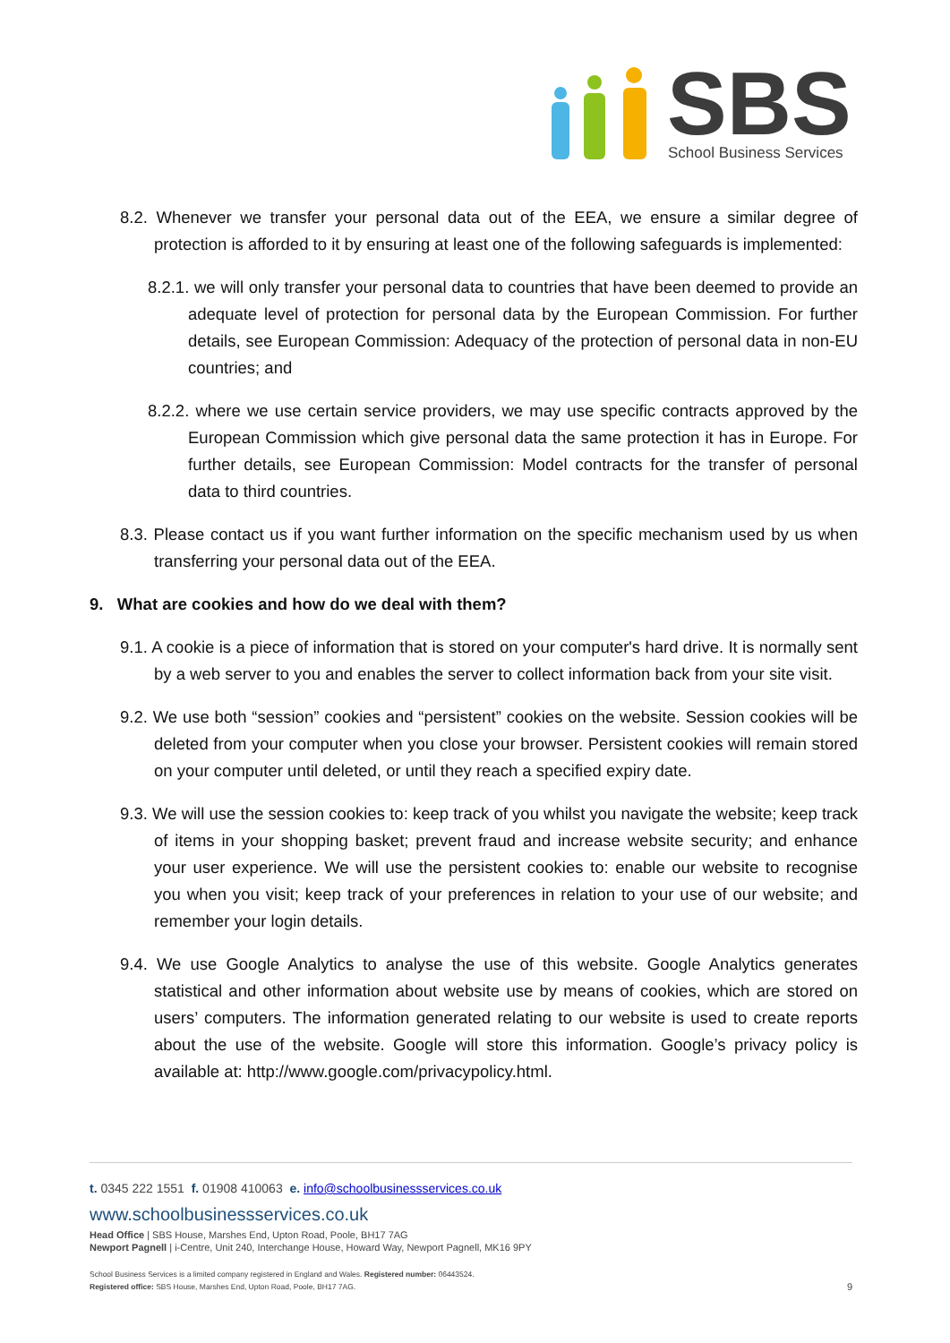SBS
School Business Services
8.2. Whenever we transfer your personal data out of the EEA, we ensure a similar degree of protection is afforded to it by ensuring at least one of the following safeguards is implemented:
8.2.1. we will only transfer your personal data to countries that have been deemed to provide an adequate level of protection for personal data by the European Commission. For further details, see European Commission: Adequacy of the protection of personal data in non-EU countries; and
8.2.2. where we use certain service providers, we may use specific contracts approved by the European Commission which give personal data the same protection it has in Europe. For further details, see European Commission: Model contracts for the transfer of personal data to third countries.
8.3. Please contact us if you want further information on the specific mechanism used by us when transferring your personal data out of the EEA.
9. What are cookies and how do we deal with them?
9.1. A cookie is a piece of information that is stored on your computer's hard drive. It is normally sent by a web server to you and enables the server to collect information back from your site visit.
9.2. We use both “session” cookies and “persistent” cookies on the website. Session cookies will be deleted from your computer when you close your browser. Persistent cookies will remain stored on your computer until deleted, or until they reach a specified expiry date.
9.3. We will use the session cookies to: keep track of you whilst you navigate the website; keep track of items in your shopping basket; prevent fraud and increase website security; and enhance your user experience. We will use the persistent cookies to: enable our website to recognise you when you visit; keep track of your preferences in relation to your use of our website; and remember your login details.
9.4. We use Google Analytics to analyse the use of this website. Google Analytics generates statistical and other information about website use by means of cookies, which are stored on users’ computers. The information generated relating to our website is used to create reports about the use of the website. Google will store this information. Google’s privacy policy is available at: http://www.google.com/privacypolicy.html.
t. 0345 222 1551 f. 01908 410063 e. info@schoolbusinessservices.co.uk
www.schoolbusinessservices.co.uk
Head Office | SBS House, Marshes End, Upton Road, Poole, BH17 7AG
Newport Pagnell | i-Centre, Unit 240, Interchange House, Howard Way, Newport Pagnell, MK16 9PY
School Business Services is a limited company registered in England and Wales. Registered number: 06443524.
Registered office: SBS House, Marshes End, Upton Road, Poole, BH17 7AG. 9